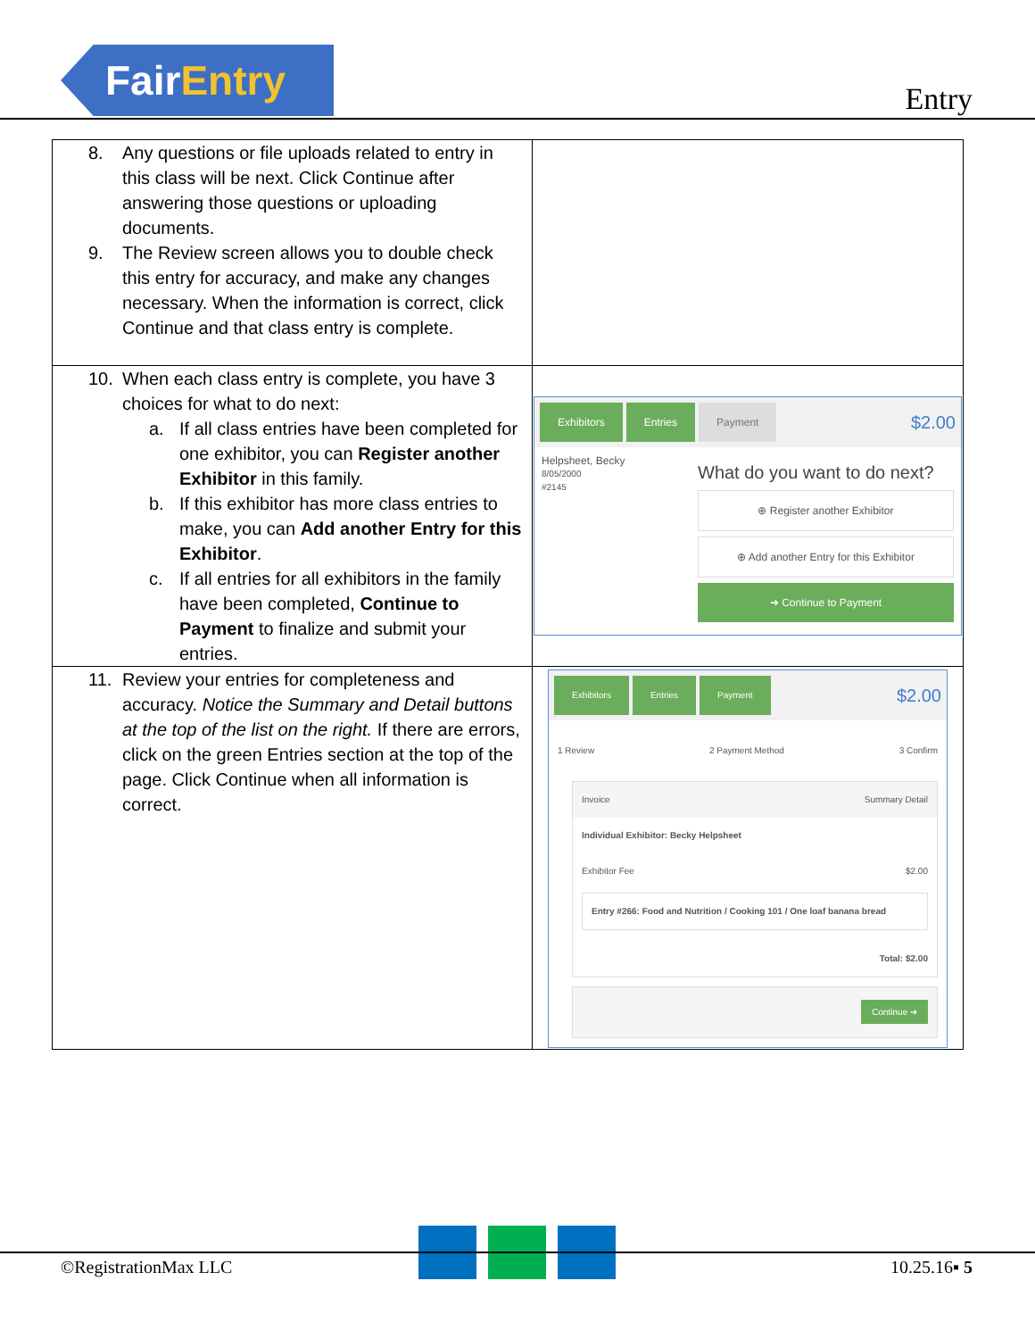FairEntry
Entry
| 8. Any questions or file uploads related to entry in this class will be next. Click Continue after answering those questions or uploading documents. 9. The Review screen allows you to double check this entry for accuracy, and make any changes necessary. When the information is correct, click Continue and that class entry is complete. | |
| 10. When each class entry is complete, you have 3 choices for what to do next: a. If all class entries have been completed for one exhibitor, you can Register another Exhibitor in this family. b. If this exhibitor has more class entries to make, you can Add another Entry for this Exhibitor . c. If all entries for all exhibitors in the family have been completed, Continue to Payment to finalize and submit your entries. | Exhibitors Entries Payment $2.00 Helpsheet, Becky 8/05/2000 #2145 What do you want to do next? ⊕ Register another Exhibitor ⊕ Add another Entry for this Exhibitor ➜ Continue to Payment |
| 11. Review your entries for completeness and accuracy. Notice the Summary and Detail buttons at the top of the list on the right. If there are errors, click on the green Entries section at the top of the page. Click Continue when all information is correct. | Exhibitors Entries Payment $2.00 1 Review 2 Payment Method 3 Confirm Invoice Summary Detail Individual Exhibitor: Becky Helpsheet Exhibitor Fee $2.00 Entry #266: Food and Nutrition / Cooking 101 / One loaf banana bread Total: $2.00 Continue ➜ |
©RegistrationMax LLC 10.25.16▪ 5